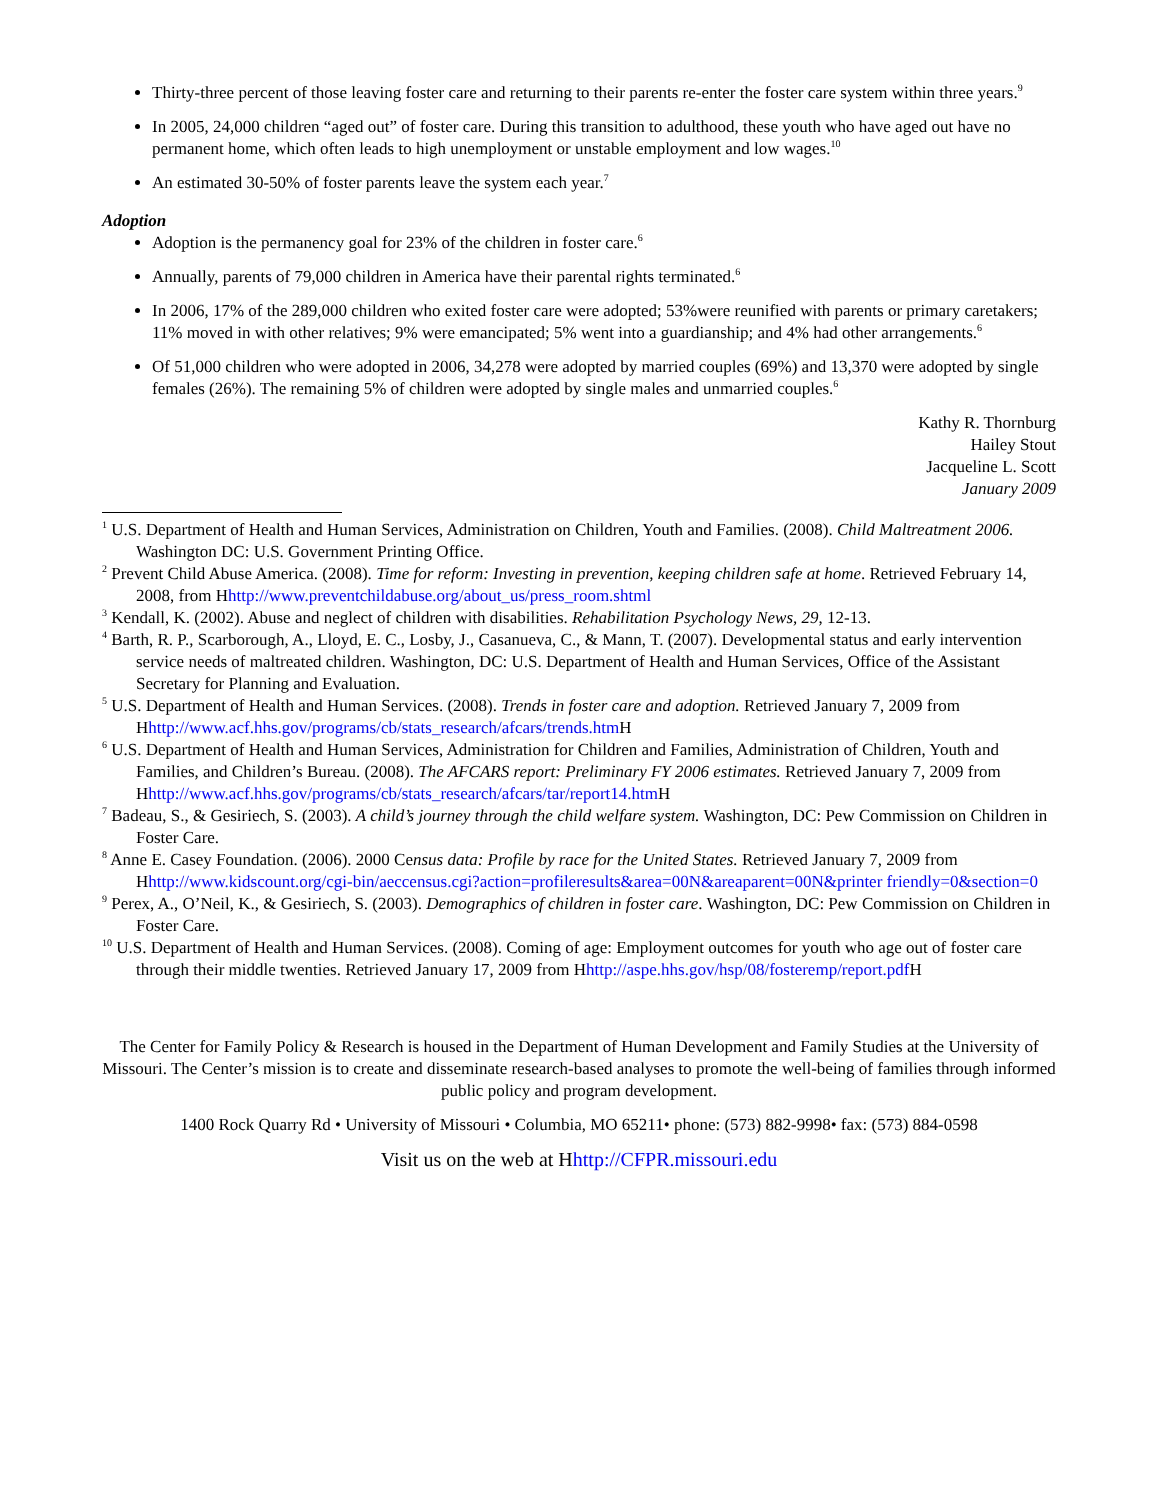Thirty-three percent of those leaving foster care and returning to their parents re-enter the foster care system within three years.<sup>9</sup>
In 2005, 24,000 children “aged out” of foster care. During this transition to adulthood, these youth who have aged out have no permanent home, which often leads to high unemployment or unstable employment and low wages.<sup>10</sup>
An estimated 30-50% of foster parents leave the system each year.<sup>7</sup>
Adoption
Adoption is the permanency goal for 23% of the children in foster care.<sup>6</sup>
Annually, parents of 79,000 children in America have their parental rights terminated.<sup>6</sup>
In 2006, 17% of the 289,000 children who exited foster care were adopted; 53%were reunified with parents or primary caretakers; 11% moved in with other relatives; 9% were emancipated; 5% went into a guardianship; and 4% had other arrangements.<sup>6</sup>
Of 51,000 children who were adopted in 2006, 34,278 were adopted by married couples (69%) and 13,370 were adopted by single females (26%). The remaining 5% of children were adopted by single males and unmarried couples.<sup>6</sup>
Kathy R. Thornburg
Hailey Stout
Jacqueline L. Scott
January 2009
<sup>1</sup> U.S. Department of Health and Human Services, Administration on Children, Youth and Families. (2008). Child Maltreatment 2006. Washington DC: U.S. Government Printing Office.
<sup>2</sup> Prevent Child Abuse America. (2008). Time for reform: Investing in prevention, keeping children safe at home. Retrieved February 14, 2008, from Hhttp://www.preventchildabuse.org/about_us/press_room.shtml
<sup>3</sup> Kendall, K. (2002). Abuse and neglect of children with disabilities. Rehabilitation Psychology News, 29, 12-13.
<sup>4</sup> Barth, R. P., Scarborough, A., Lloyd, E. C., Losby, J., Casanueva, C., & Mann, T. (2007). Developmental status and early intervention service needs of maltreated children. Washington, DC: U.S. Department of Health and Human Services, Office of the Assistant Secretary for Planning and Evaluation.
<sup>5</sup> U.S. Department of Health and Human Services. (2008). Trends in foster care and adoption. Retrieved January 7, 2009 from Hhttp://www.acf.hhs.gov/programs/cb/stats_research/afcars/trends.htm H
<sup>6</sup> U.S. Department of Health and Human Services, Administration for Children and Families, Administration of Children, Youth and Families, and Children’s Bureau. (2008). The AFCARS report: Preliminary FY 2006 estimates. Retrieved January 7, 2009 from Hhttp://www.acf.hhs.gov/programs/cb/stats_research/afcars/tar/report14.htm H
<sup>7</sup> Badeau, S., & Gesiriech, S. (2003). A child’s journey through the child welfare system. Washington, DC: Pew Commission on Children in Foster Care.
<sup>8</sup> Anne E. Casey Foundation. (2006). 2000 Census data: Profile by race for the United States. Retrieved January 7, 2009 from Hhttp://www.kidscount.org/cgi-bin/aeccensus.cgi?action=profileresults&area=00N&areaparent=00N&printer friendly=0&section=0
<sup>9</sup> Perex, A., O’Neil, K., & Gesiriech, S. (2003). Demographics of children in foster care. Washington, DC: Pew Commission on Children in Foster Care.
<sup>10</sup> U.S. Department of Health and Human Services. (2008). Coming of age: Employment outcomes for youth who age out of foster care through their middle twenties. Retrieved January 17, 2009 from Hhttp://aspe.hhs.gov/hsp/08/fosteremp/report.pdf H
The Center for Family Policy & Research is housed in the Department of Human Development and Family Studies at the University of Missouri. The Center’s mission is to create and disseminate research-based analyses to promote the well-being of families through informed public policy and program development.
1400 Rock Quarry Rd • University of Missouri • Columbia, MO 65211• phone: (573) 882-9998• fax: (573) 884-0598
Visit us on the web at Hhttp://CFPR.missouri.edu